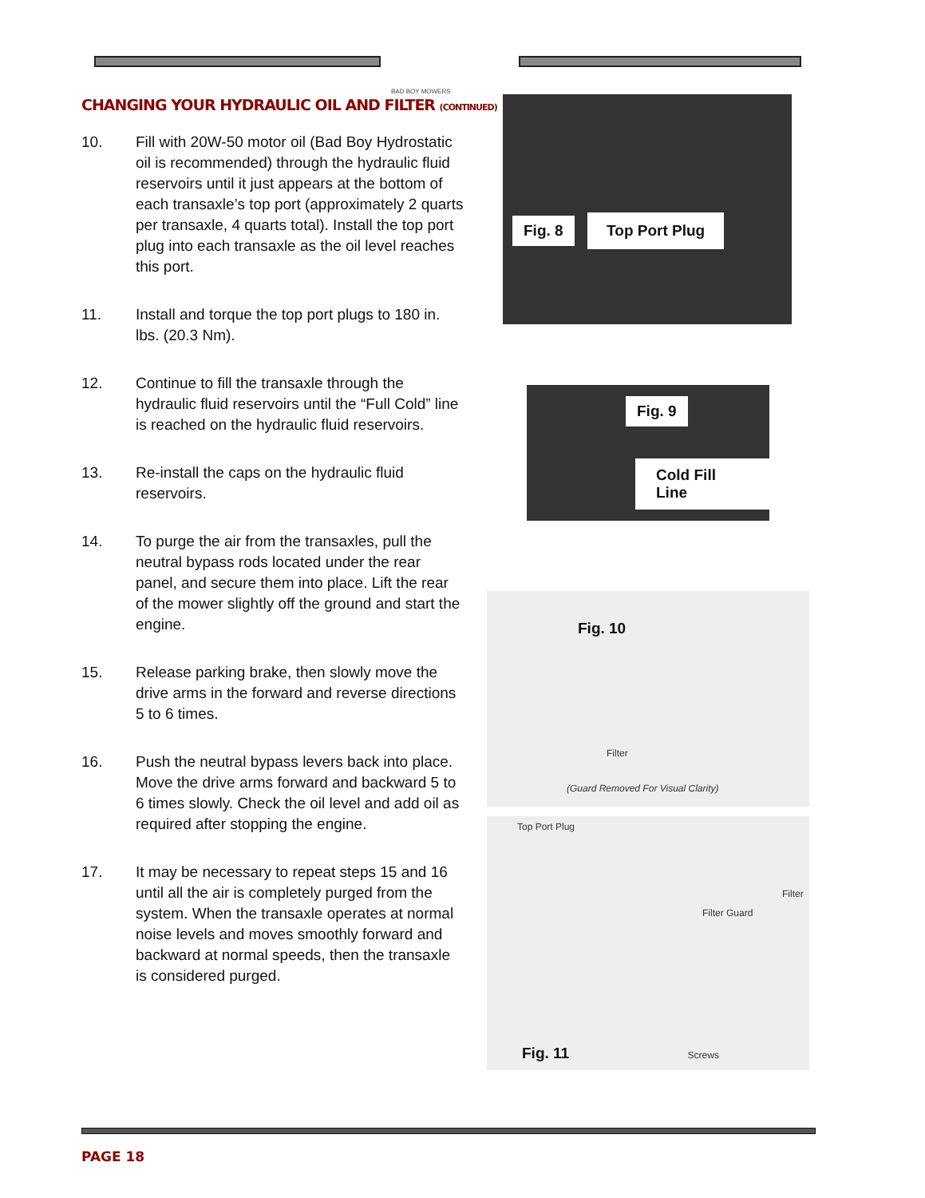BAD BOY MOWERS
CHANGING YOUR HYDRAULIC OIL AND FILTER (CONTINUED)
10. Fill with 20W-50 motor oil (Bad Boy Hydrostatic oil is recommended) through the hydraulic fluid reservoirs until it just appears at the bottom of each transaxle’s top port (approximately 2 quarts per transaxle, 4 quarts total). Install the top port plug into each transaxle as the oil level reaches this port.
11. Install and torque the top port plugs to 180 in. lbs. (20.3 Nm).
12. Continue to fill the transaxle through the hydraulic fluid reservoirs until the “Full Cold” line is reached on the hydraulic fluid reservoirs.
13. Re-install the caps on the hydraulic fluid reservoirs.
14. To purge the air from the transaxles, pull the neutral bypass rods located under the rear panel, and secure them into place. Lift the rear of the mower slightly off the ground and start the engine.
15. Release parking brake, then slowly move the drive arms in the forward and reverse directions 5 to 6 times.
16. Push the neutral bypass levers back into place. Move the drive arms forward and backward 5 to 6 times slowly. Check the oil level and add oil as required after stopping the engine.
17. It may be necessary to repeat steps 15 and 16 until all the air is completely purged from the system. When the transaxle operates at normal noise levels and moves smoothly forward and backward at normal speeds, then the transaxle is considered purged.
Fig. 8
Top Port Plug
Fig. 9
Cold Fill Line
Fig. 10
Filter
(Guard Removed For Visual Clarity)
Top Port Plug
Filter
Filter Guard
Fig. 11
Screws
PAGE 18